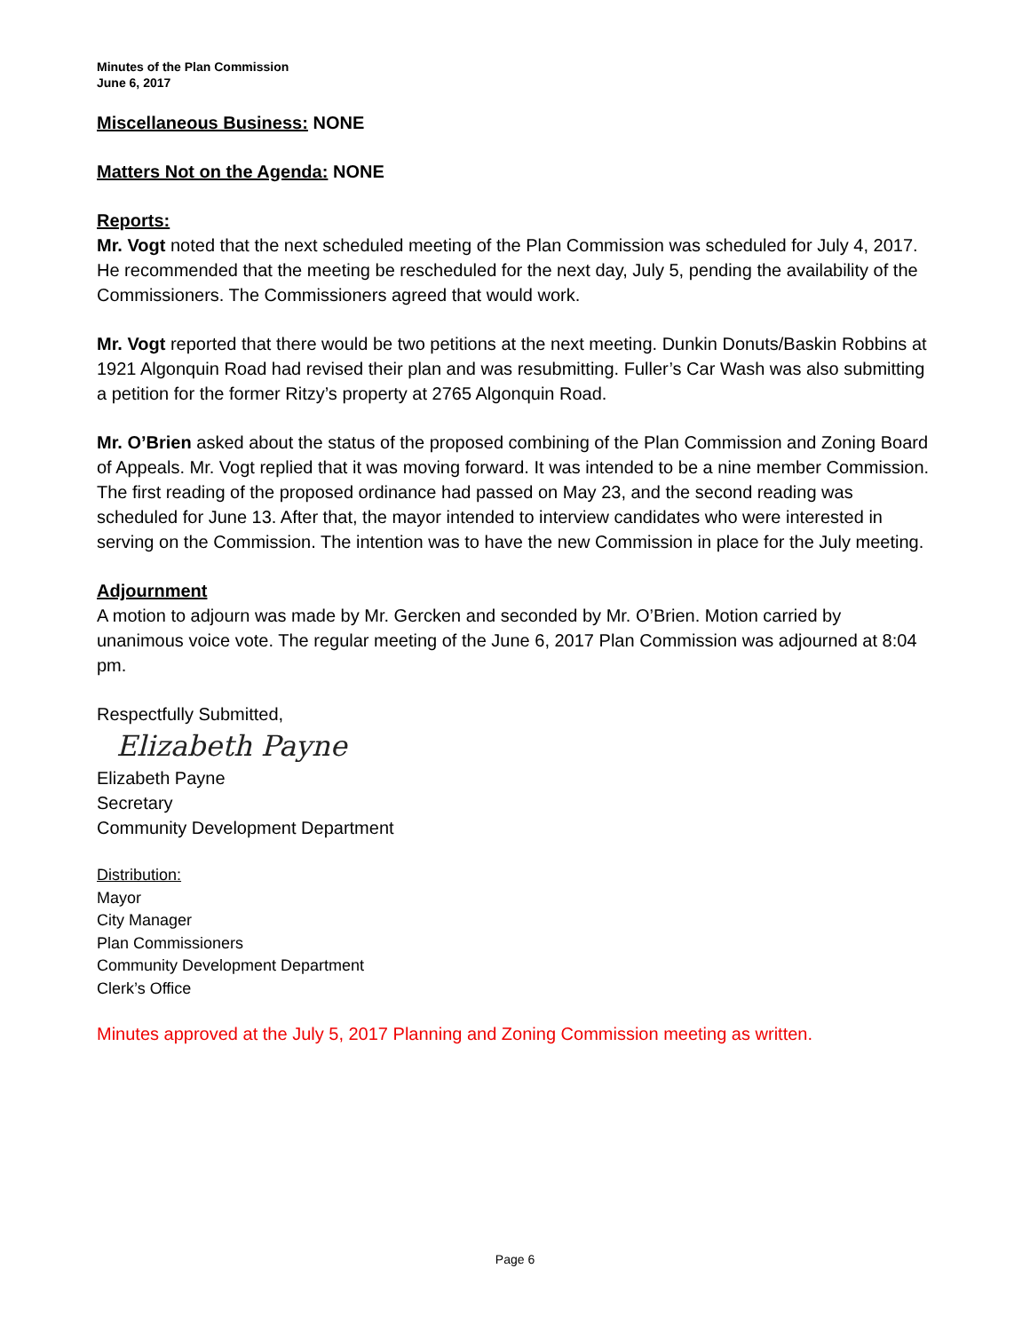Minutes of the Plan Commission
June 6, 2017
Miscellaneous Business: NONE
Matters Not on the Agenda: NONE
Reports:
Mr. Vogt noted that the next scheduled meeting of the Plan Commission was scheduled for July 4, 2017. He recommended that the meeting be rescheduled for the next day, July 5, pending the availability of the Commissioners. The Commissioners agreed that would work.
Mr. Vogt reported that there would be two petitions at the next meeting. Dunkin Donuts/Baskin Robbins at 1921 Algonquin Road had revised their plan and was resubmitting. Fuller’s Car Wash was also submitting a petition for the former Ritzy’s property at 2765 Algonquin Road.
Mr. O’Brien asked about the status of the proposed combining of the Plan Commission and Zoning Board of Appeals. Mr. Vogt replied that it was moving forward. It was intended to be a nine member Commission. The first reading of the proposed ordinance had passed on May 23, and the second reading was scheduled for June 13. After that, the mayor intended to interview candidates who were interested in serving on the Commission. The intention was to have the new Commission in place for the July meeting.
Adjournment
A motion to adjourn was made by Mr. Gercken and seconded by Mr. O’Brien. Motion carried by unanimous voice vote. The regular meeting of the June 6, 2017 Plan Commission was adjourned at 8:04 pm.
Respectfully Submitted,
Elizabeth Payne
Elizabeth Payne
Secretary
Community Development Department
Distribution:
Mayor
City Manager
Plan Commissioners
Community Development Department
Clerk’s Office
Minutes approved at the July 5, 2017 Planning and Zoning Commission meeting as written.
Page 6